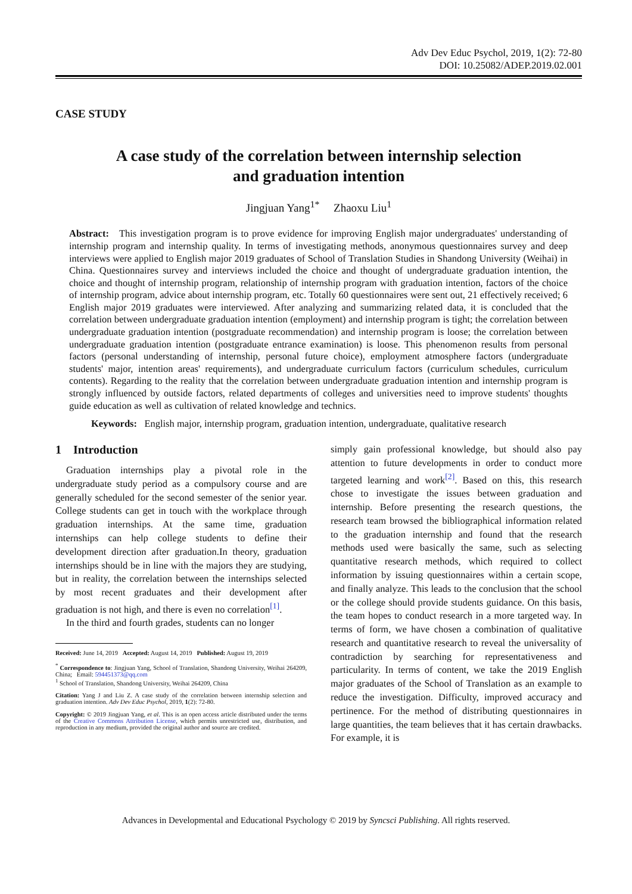Adv Dev Educ Psychol, 2019, 1(2): 72-80
DOI: 10.25082/ADEP.2019.02.001
CASE STUDY
A case study of the correlation between internship selection
and graduation intention
Jingjuan Yang<sup>1*</sup> Zhaoxu Liu<sup>1</sup>
Abstract: This investigation program is to prove evidence for improving English major undergraduates' understanding of internship program and internship quality. In terms of investigating methods, anonymous questionnaires survey and deep interviews were applied to English major 2019 graduates of School of Translation Studies in Shandong University (Weihai) in China. Questionnaires survey and interviews included the choice and thought of undergraduate graduation intention, the choice and thought of internship program, relationship of internship program with graduation intention, factors of the choice of internship program, advice about internship program, etc. Totally 60 questionnaires were sent out, 21 effectively received; 6 English major 2019 graduates were interviewed. After analyzing and summarizing related data, it is concluded that the correlation between undergraduate graduation intention (employment) and internship program is tight; the correlation between undergraduate graduation intention (postgraduate recommendation) and internship program is loose; the correlation between undergraduate graduation intention (postgraduate entrance examination) is loose. This phenomenon results from personal factors (personal understanding of internship, personal future choice), employment atmosphere factors (undergraduate students' major, intention areas' requirements), and undergraduate curriculum factors (curriculum schedules, curriculum contents). Regarding to the reality that the correlation between undergraduate graduation intention and internship program is strongly influenced by outside factors, related departments of colleges and universities need to improve students' thoughts guide education as well as cultivation of related knowledge and technics.
Keywords: English major, internship program, graduation intention, undergraduate, qualitative research
1 Introduction
Graduation internships play a pivotal role in the undergraduate study period as a compulsory course and are generally scheduled for the second semester of the senior year. College students can get in touch with the workplace through graduation internships. At the same time, graduation internships can help college students to define their development direction after graduation.In theory, graduation internships should be in line with the majors they are studying, but in reality, the correlation between the internships selected by most recent graduates and their development after graduation is not high, and there is even no correlation<sup>[1]</sup>.
In the third and fourth grades, students can no longer
Received: June 14, 2019 Accepted: August 14, 2019 Published: August 19, 2019
<sup>*</sup> Correspondence to: Jingjuan Yang, School of Translation, Shandong University, Weihai 264209, China; Email: 594451373@qq.com
<sup>1</sup> School of Translation, Shandong University, Weihai 264209, China
Citation: Yang J and Liu Z. A case study of the correlation between internship selection and graduation intention. Adv Dev Educ Psychol, 2019, 1(2): 72-80.
Copyright: © 2019 Jingjuan Yang, et al. This is an open access article distributed under the terms of the Creative Commons Attribution License, which permits unrestricted use, distribution, and reproduction in any medium, provided the original author and source are credited.
simply gain professional knowledge, but should also pay attention to future developments in order to conduct more targeted learning and work<sup>[2]</sup>. Based on this, this research chose to investigate the issues between graduation and internship. Before presenting the research questions, the research team browsed the bibliographical information related to the graduation internship and found that the research methods used were basically the same, such as selecting quantitative research methods, which required to collect information by issuing questionnaires within a certain scope, and finally analyze. This leads to the conclusion that the school or the college should provide students guidance. On this basis, the team hopes to conduct research in a more targeted way. In terms of form, we have chosen a combination of qualitative research and quantitative research to reveal the universality of contradiction by searching for representativeness and particularity. In terms of content, we take the 2019 English major graduates of the School of Translation as an example to reduce the investigation. Difficulty, improved accuracy and pertinence. For the method of distributing questionnaires in large quantities, the team believes that it has certain drawbacks. For example, it is
Advances in Developmental and Educational Psychology © 2019 by Syncsci Publishing. All rights reserved.